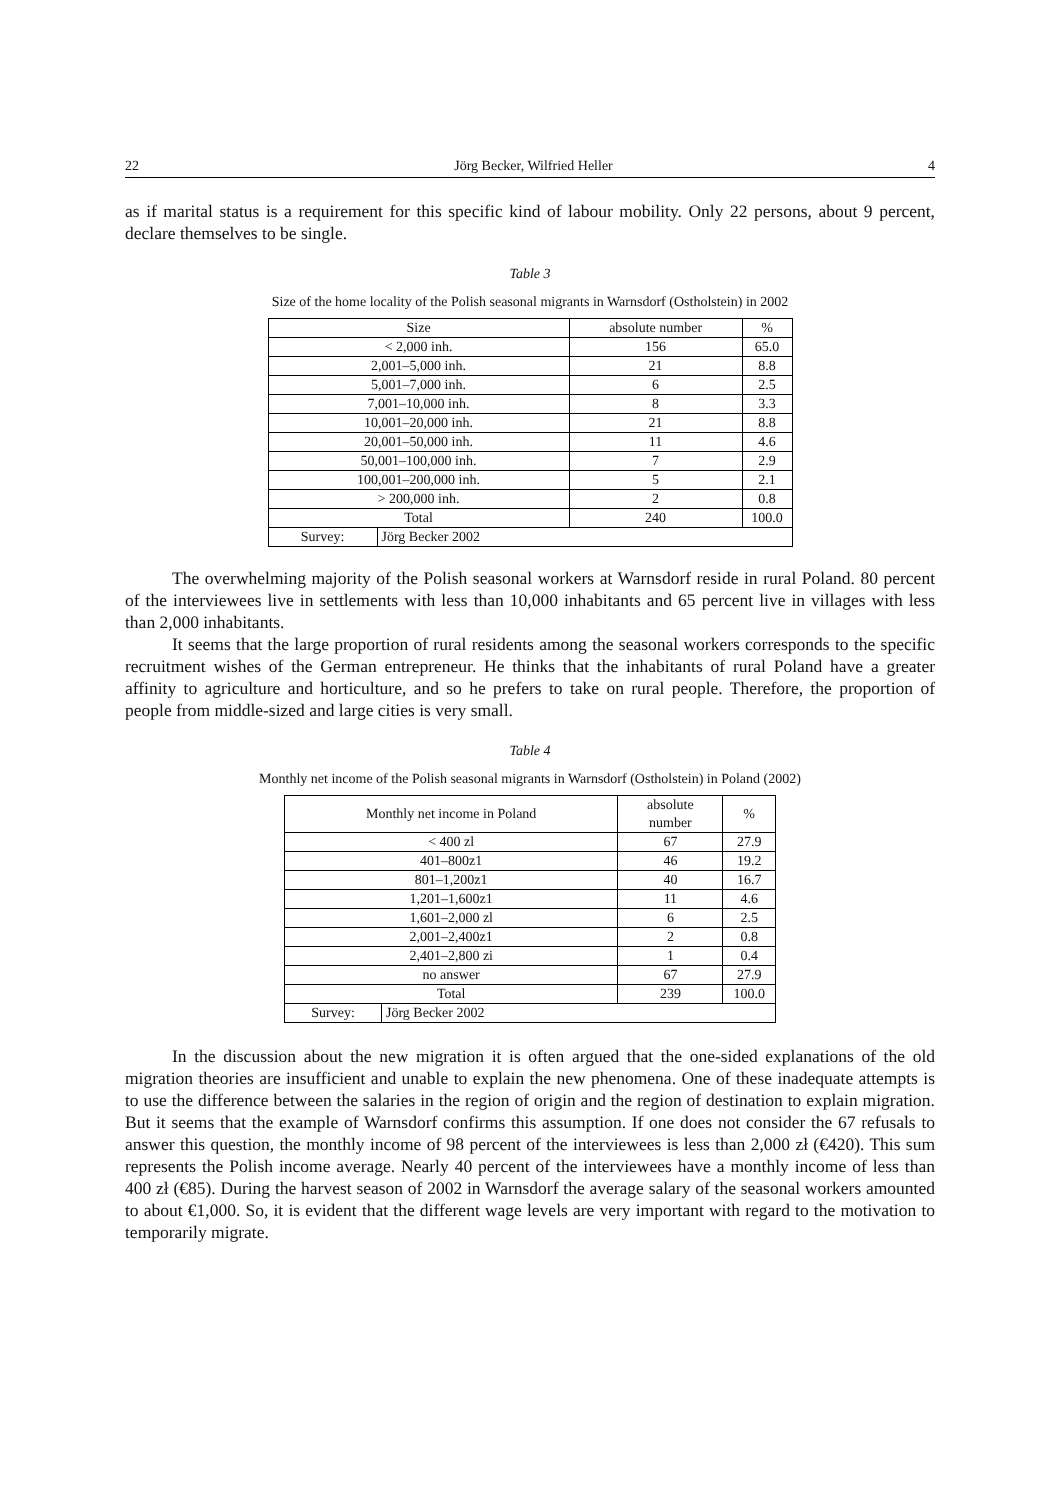22 Jörg Becker, Wilfried Heller 4
as if marital status is a requirement for this specific kind of labour mobility. Only 22 persons, about 9 percent, declare themselves to be single.
Table 3
Size of the home locality of the Polish seasonal migrants in Warnsdorf (Ostholstein) in 2002
| Size | | absolute number | % |
| --- | --- | --- | --- |
| < 2,000 inh. | | 156 | 65.0 |
| 2,001–5,000 inh. | | 21 | 8.8 |
| 5,001–7,000 inh. | | 6 | 2.5 |
| 7,001–10,000 inh. | | 8 | 3.3 |
| 10,001–20,000 inh. | | 21 | 8.8 |
| 20,001–50,000 inh. | | 11 | 4.6 |
| 50,001–100,000 inh. | | 7 | 2.9 |
| 100,001–200,000 inh. | | 5 | 2.1 |
| > 200,000 inh. | | 2 | 0.8 |
| Total | | 240 | 100.0 |
| Survey: | Jörg Becker 2002 | | |
The overwhelming majority of the Polish seasonal workers at Warnsdorf reside in rural Poland. 80 percent of the interviewees live in settlements with less than 10,000 inhabitants and 65 percent live in villages with less than 2,000 inhabitants.
It seems that the large proportion of rural residents among the seasonal workers corresponds to the specific recruitment wishes of the German entrepreneur. He thinks that the inhabitants of rural Poland have a greater affinity to agriculture and horticulture, and so he prefers to take on rural people. Therefore, the proportion of people from middle-sized and large cities is very small.
Table 4
Monthly net income of the Polish seasonal migrants in Warnsdorf (Ostholstein) in Poland (2002)
| Monthly net income in Poland | | absolute number | % |
| --- | --- | --- | --- |
| < 400 zl | | 67 | 27.9 |
| 401–800z1 | | 46 | 19.2 |
| 801–1,200z1 | | 40 | 16.7 |
| 1,201–1,600z1 | | 11 | 4.6 |
| 1,601–2,000 zl | | 6 | 2.5 |
| 2,001–2,400z1 | | 2 | 0.8 |
| 2,401–2,800 zi | | 1 | 0.4 |
| no answer | | 67 | 27.9 |
| Total | | 239 | 100.0 |
| Survey: | Jörg Becker 2002 | | |
In the discussion about the new migration it is often argued that the one-sided explanations of the old migration theories are insufficient and unable to explain the new phenomena. One of these inadequate attempts is to use the difference between the salaries in the region of origin and the region of destination to explain migration. But it seems that the example of Warnsdorf confirms this assumption. If one does not consider the 67 refusals to answer this question, the monthly income of 98 percent of the interviewees is less than 2,000 zł (€420). This sum represents the Polish income average. Nearly 40 percent of the interviewees have a monthly income of less than 400 zł (€85). During the harvest season of 2002 in Warnsdorf the average salary of the seasonal workers amounted to about €1,000. So, it is evident that the different wage levels are very important with regard to the motivation to temporarily migrate.